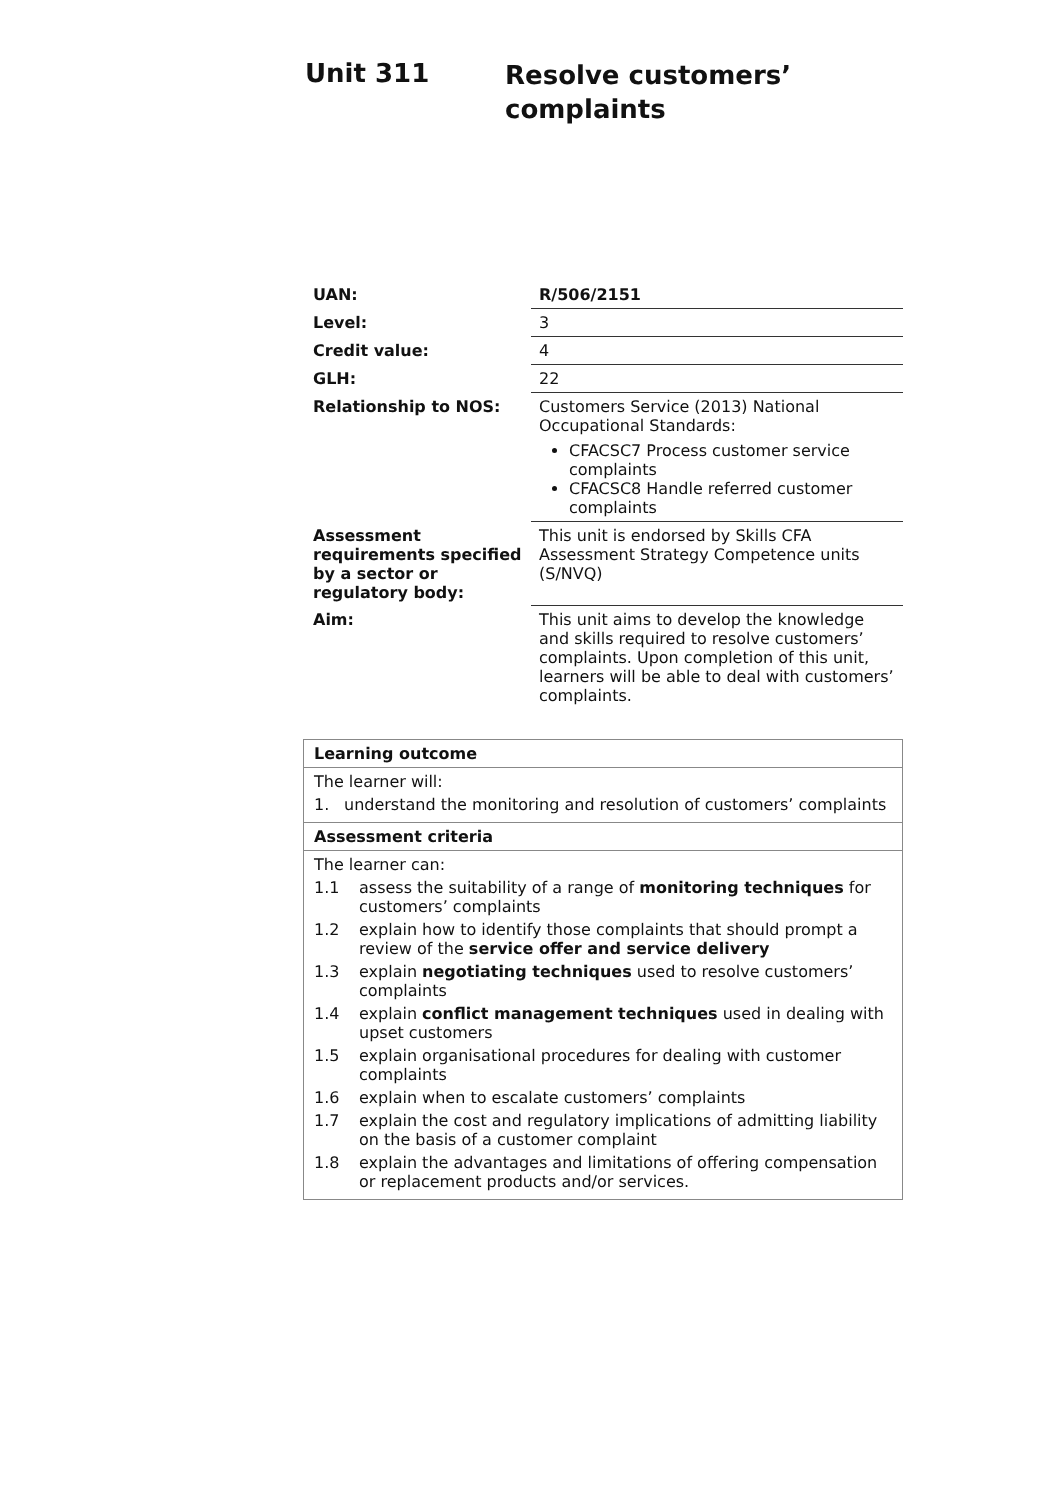Unit 311
Resolve customers’
complaints
| UAN: | R/506/2151 |
| Level: | 3 |
| Credit value: | 4 |
| GLH: | 22 |
| Relationship to NOS: | Customers Service (2013) National Occupational Standards: CFACSC7 Process customer service complaints CFACSC8 Handle referred customer complaints |
| Assessment requirements specified by a sector or regulatory body: | This unit is endorsed by Skills CFA Assessment Strategy Competence units (S/NVQ) |
| Aim: | This unit aims to develop the knowledge and skills required to resolve customers’ complaints. Upon completion of this unit, learners will be able to deal with customers’ complaints. |
| Learning outcome |
| --- |
| The learner will: 1. understand the monitoring and resolution of customers’ complaints |
| Assessment criteria |
| The learner can: 1.1 assess the suitability of a range of monitoring techniques for customers’ complaints 1.2 explain how to identify those complaints that should prompt a review of the service offer and service delivery 1.3 explain negotiating techniques used to resolve customers’ complaints 1.4 explain conflict management techniques used in dealing with upset customers 1.5 explain organisational procedures for dealing with customer complaints 1.6 explain when to escalate customers’ complaints 1.7 explain the cost and regulatory implications of admitting liability on the basis of a customer complaint 1.8 explain the advantages and limitations of offering compensation or replacement products and/or services. |